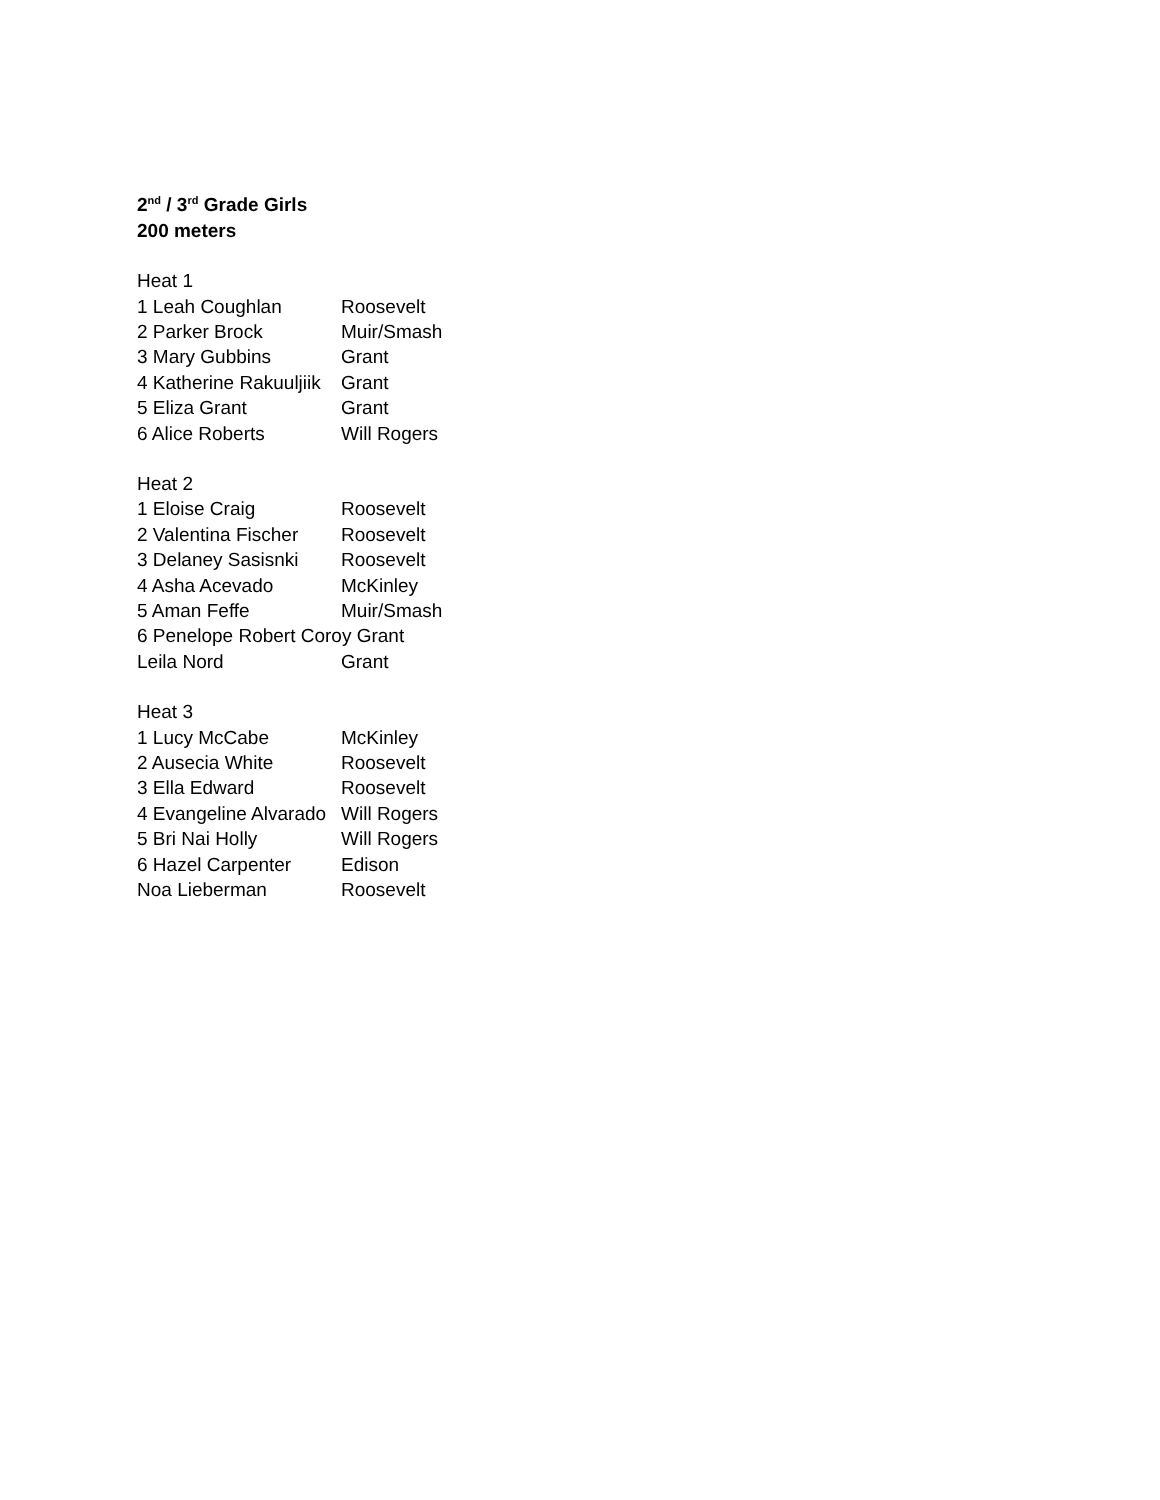2<sup>nd</sup> / 3<sup>rd</sup> Grade Girls
200 meters
Heat 1
| 1 Leah Coughlan | Roosevelt |
| 2 Parker Brock | Muir/Smash |
| 3 Mary Gubbins | Grant |
| 4 Katherine Rakuuljiik | Grant |
| 5 Eliza Grant | Grant |
| 6 Alice Roberts | Will Rogers |
Heat 2
| 1 Eloise Craig | Roosevelt |
| 2 Valentina Fischer | Roosevelt |
| 3 Delaney Sasisnki | Roosevelt |
| 4 Asha Acevado | McKinley |
| 5 Aman Feffe | Muir/Smash |
| 6 Penelope Robert Coroy Grant | |
| Leila Nord | Grant |
Heat 3
| 1 Lucy McCabe | McKinley |
| 2 Ausecia White | Roosevelt |
| 3 Ella Edward | Roosevelt |
| 4 Evangeline Alvarado | Will Rogers |
| 5 Bri Nai Holly | Will Rogers |
| 6 Hazel Carpenter | Edison |
| Noa Lieberman | Roosevelt |